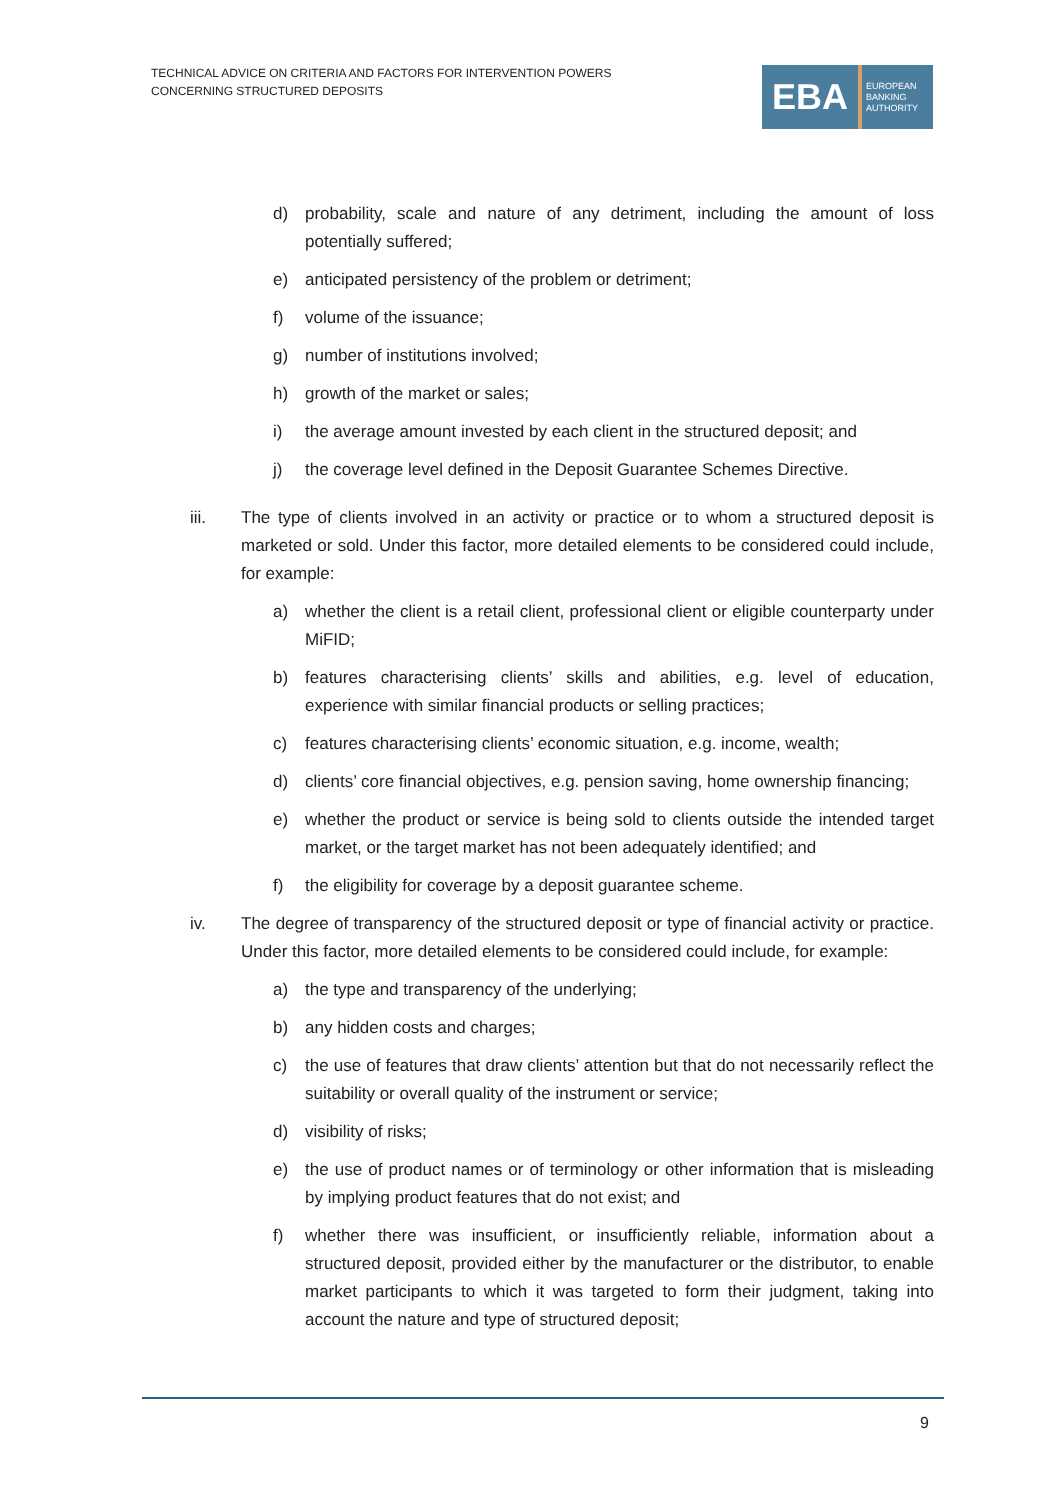TECHNICAL ADVICE ON CRITERIA AND FACTORS FOR INTERVENTION POWERS
CONCERNING STRUCTURED DEPOSITS
EBA
EUROPEAN
BANKING
AUTHORITY
d) probability, scale and nature of any detriment, including the amount of loss potentially suffered;
e) anticipated persistency of the problem or detriment;
f) volume of the issuance;
g) number of institutions involved;
h) growth of the market or sales;
i) the average amount invested by each client in the structured deposit; and
j) the coverage level defined in the Deposit Guarantee Schemes Directive.
iii. The type of clients involved in an activity or practice or to whom a structured deposit is marketed or sold. Under this factor, more detailed elements to be considered could include, for example:
a) whether the client is a retail client, professional client or eligible counterparty under MiFID;
b) features characterising clients’ skills and abilities, e.g. level of education, experience with similar financial products or selling practices;
c) features characterising clients’ economic situation, e.g. income, wealth;
d) clients’ core financial objectives, e.g. pension saving, home ownership financing;
e) whether the product or service is being sold to clients outside the intended target market, or the target market has not been adequately identified; and
f) the eligibility for coverage by a deposit guarantee scheme.
iv. The degree of transparency of the structured deposit or type of financial activity or practice. Under this factor, more detailed elements to be considered could include, for example:
a) the type and transparency of the underlying;
b) any hidden costs and charges;
c) the use of features that draw clients’ attention but that do not necessarily reflect the suitability or overall quality of the instrument or service;
d) visibility of risks;
e) the use of product names or of terminology or other information that is misleading by implying product features that do not exist; and
f) whether there was insufficient, or insufficiently reliable, information about a structured deposit, provided either by the manufacturer or the distributor, to enable market participants to which it was targeted to form their judgment, taking into account the nature and type of structured deposit;
9